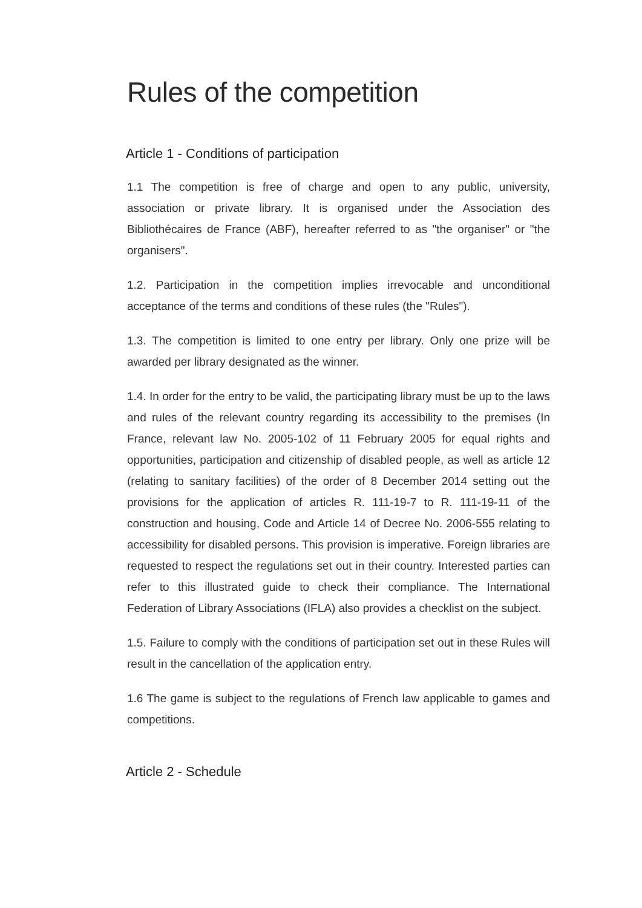Rules of the competition
Article 1 - Conditions of participation
1.1 The competition is free of charge and open to any public, university, association or private library. It is organised under the Association des Bibliothécaires de France (ABF), hereafter referred to as "the organiser" or "the organisers".
1.2. Participation in the competition implies irrevocable and unconditional acceptance of the terms and conditions of these rules (the "Rules").
1.3. The competition is limited to one entry per library. Only one prize will be awarded per library designated as the winner.
1.4. In order for the entry to be valid, the participating library must be up to the laws and rules of the relevant country regarding its accessibility to the premises (In France, relevant law No. 2005-102 of 11 February 2005 for equal rights and opportunities, participation and citizenship of disabled people, as well as article 12 (relating to sanitary facilities) of the order of 8 December 2014 setting out the provisions for the application of articles R. 111-19-7 to R. 111-19-11 of the construction and housing, Code and Article 14 of Decree No. 2006-555 relating to accessibility for disabled persons. This provision is imperative. Foreign libraries are requested to respect the regulations set out in their country. Interested parties can refer to this illustrated guide to check their compliance. The International Federation of Library Associations (IFLA) also provides a checklist on the subject.
1.5. Failure to comply with the conditions of participation set out in these Rules will result in the cancellation of the application entry.
1.6 The game is subject to the regulations of French law applicable to games and competitions.
Article 2 - Schedule